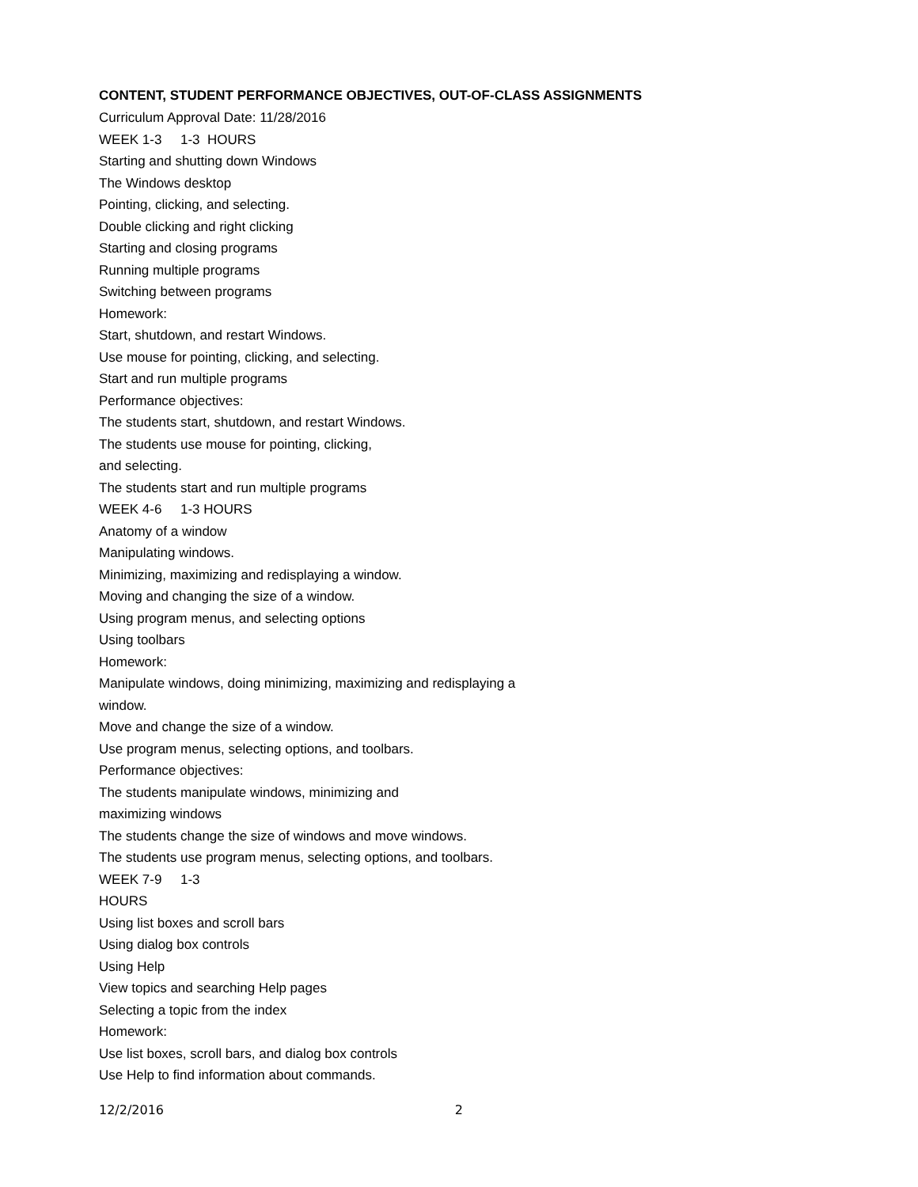CONTENT, STUDENT PERFORMANCE OBJECTIVES, OUT-OF-CLASS ASSIGNMENTS
Curriculum Approval Date: 11/28/2016
WEEK 1-3 1-3 HOURS
Starting and shutting down Windows
The Windows desktop
Pointing, clicking, and selecting.
Double clicking and right clicking
Starting and closing programs
Running multiple programs
Switching between programs
Homework:
Start, shutdown, and restart Windows.
Use mouse for pointing, clicking, and selecting.
Start and run multiple programs
Performance objectives:
The students start, shutdown, and restart Windows.
The students use mouse for pointing, clicking,
and selecting.
The students start and run multiple programs
WEEK 4-6 1-3 HOURS
Anatomy of a window
Manipulating windows.
Minimizing, maximizing and redisplaying a window.
Moving and changing the size of a window.
Using program menus, and selecting options
Using toolbars
Homework:
Manipulate windows, doing minimizing, maximizing and redisplaying a
window.
Move and change the size of a window.
Use program menus, selecting options, and toolbars.
Performance objectives:
The students manipulate windows, minimizing and
maximizing windows
The students change the size of windows and move windows.
The students use program menus, selecting options, and toolbars.
WEEK 7-9 1-3
HOURS
Using list boxes and scroll bars
Using dialog box controls
Using Help
View topics and searching Help pages
Selecting a topic from the index
Homework:
Use list boxes, scroll bars, and dialog box controls
Use Help to find information about commands.
12/2/2016 2